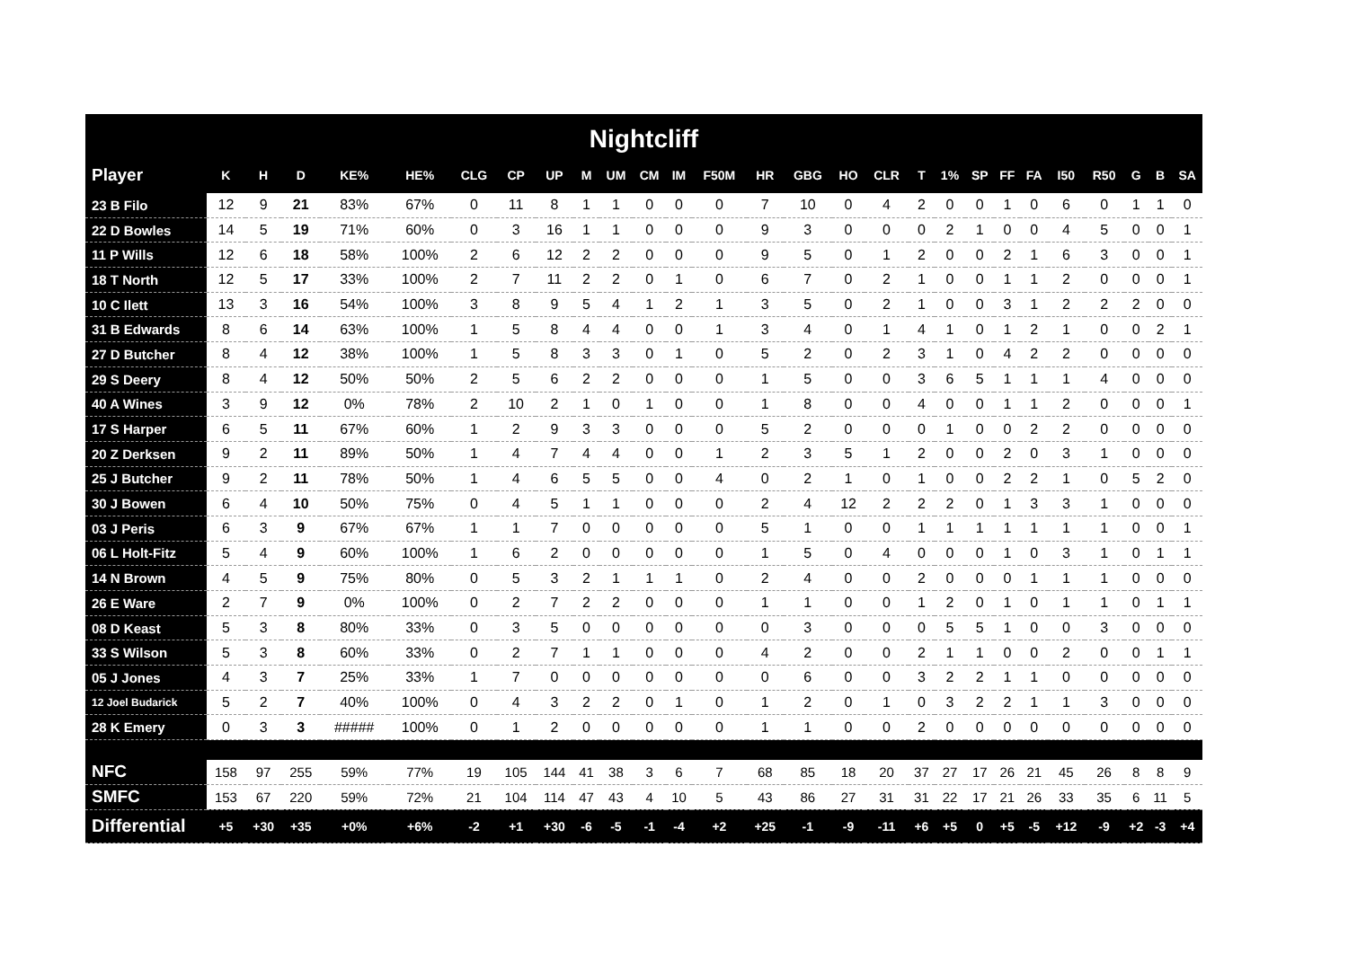Nightcliff
| Player | K | H | D | KE% | HE% | CLG | CP | UP | M | UM | CM | IM | F50M | HR | GBG | HO | CLR | T | 1% | SP | FF | FA | I50 | R50 | G | B | SA |
| --- | --- | --- | --- | --- | --- | --- | --- | --- | --- | --- | --- | --- | --- | --- | --- | --- | --- | --- | --- | --- | --- | --- | --- | --- | --- | --- | --- |
| 23 B Filo | 12 | 9 | 21 | 83% | 67% | 0 | 11 | 8 | 1 | 1 | 0 | 0 | 0 | 7 | 10 | 0 | 4 | 2 | 0 | 0 | 1 | 0 | 6 | 0 | 1 | 1 | 0 |
| 22 D Bowles | 14 | 5 | 19 | 71% | 60% | 0 | 3 | 16 | 1 | 1 | 0 | 0 | 0 | 9 | 3 | 0 | 0 | 0 | 2 | 1 | 0 | 0 | 4 | 5 | 0 | 0 | 1 |
| 11 P Wills | 12 | 6 | 18 | 58% | 100% | 2 | 6 | 12 | 2 | 2 | 0 | 0 | 0 | 9 | 5 | 0 | 1 | 2 | 0 | 0 | 2 | 1 | 6 | 3 | 0 | 0 | 1 |
| 18 T North | 12 | 5 | 17 | 33% | 100% | 2 | 7 | 11 | 2 | 2 | 0 | 1 | 0 | 6 | 7 | 0 | 2 | 1 | 0 | 0 | 1 | 1 | 2 | 0 | 0 | 0 | 1 |
| 10 C Ilett | 13 | 3 | 16 | 54% | 100% | 3 | 8 | 9 | 5 | 4 | 1 | 2 | 1 | 3 | 5 | 0 | 2 | 1 | 0 | 0 | 3 | 1 | 2 | 2 | 2 | 0 | 0 |
| 31 B Edwards | 8 | 6 | 14 | 63% | 100% | 1 | 5 | 8 | 4 | 4 | 0 | 0 | 1 | 3 | 4 | 0 | 1 | 4 | 1 | 0 | 1 | 2 | 1 | 0 | 0 | 2 | 1 |
| 27 D Butcher | 8 | 4 | 12 | 38% | 100% | 1 | 5 | 8 | 3 | 3 | 0 | 1 | 0 | 5 | 2 | 0 | 2 | 3 | 1 | 0 | 4 | 2 | 2 | 0 | 0 | 0 | 0 |
| 29 S Deery | 8 | 4 | 12 | 50% | 50% | 2 | 5 | 6 | 2 | 2 | 0 | 0 | 0 | 1 | 5 | 0 | 0 | 3 | 6 | 5 | 1 | 1 | 1 | 4 | 0 | 0 | 0 |
| 40 A Wines | 3 | 9 | 12 | 0% | 78% | 2 | 10 | 2 | 1 | 0 | 1 | 0 | 0 | 1 | 8 | 0 | 0 | 4 | 0 | 0 | 1 | 1 | 2 | 0 | 0 | 0 | 1 |
| 17 S Harper | 6 | 5 | 11 | 67% | 60% | 1 | 2 | 9 | 3 | 3 | 0 | 0 | 0 | 5 | 2 | 0 | 0 | 0 | 1 | 0 | 0 | 2 | 2 | 0 | 0 | 0 | 0 |
| 20 Z Derksen | 9 | 2 | 11 | 89% | 50% | 1 | 4 | 7 | 4 | 4 | 0 | 0 | 1 | 2 | 3 | 5 | 1 | 2 | 0 | 0 | 2 | 0 | 3 | 1 | 0 | 0 | 0 |
| 25 J Butcher | 9 | 2 | 11 | 78% | 50% | 1 | 4 | 6 | 5 | 5 | 0 | 0 | 4 | 0 | 2 | 1 | 0 | 1 | 0 | 0 | 2 | 2 | 1 | 0 | 5 | 2 | 0 |
| 30 J Bowen | 6 | 4 | 10 | 50% | 75% | 0 | 4 | 5 | 1 | 1 | 0 | 0 | 0 | 2 | 4 | 12 | 2 | 2 | 2 | 0 | 1 | 3 | 3 | 1 | 0 | 0 | 0 |
| 03 J Peris | 6 | 3 | 9 | 67% | 67% | 1 | 1 | 7 | 0 | 0 | 0 | 0 | 0 | 5 | 1 | 0 | 0 | 1 | 1 | 1 | 1 | 1 | 1 | 1 | 0 | 0 | 1 |
| 06 L Holt-Fitz | 5 | 4 | 9 | 60% | 100% | 1 | 6 | 2 | 0 | 0 | 0 | 0 | 0 | 1 | 5 | 0 | 4 | 0 | 0 | 0 | 1 | 0 | 3 | 1 | 0 | 1 | 1 |
| 14 N Brown | 4 | 5 | 9 | 75% | 80% | 0 | 5 | 3 | 2 | 1 | 1 | 1 | 0 | 2 | 4 | 0 | 0 | 2 | 0 | 0 | 0 | 1 | 1 | 1 | 0 | 0 | 0 |
| 26 E Ware | 2 | 7 | 9 | 0% | 100% | 0 | 2 | 7 | 2 | 2 | 0 | 0 | 0 | 1 | 1 | 0 | 0 | 1 | 2 | 0 | 1 | 0 | 1 | 1 | 0 | 1 | 1 |
| 08 D Keast | 5 | 3 | 8 | 80% | 33% | 0 | 3 | 5 | 0 | 0 | 0 | 0 | 0 | 0 | 3 | 0 | 0 | 0 | 5 | 5 | 1 | 0 | 0 | 3 | 0 | 0 | 0 |
| 33 S Wilson | 5 | 3 | 8 | 60% | 33% | 0 | 2 | 7 | 1 | 1 | 0 | 0 | 0 | 4 | 2 | 0 | 0 | 2 | 1 | 1 | 0 | 0 | 2 | 0 | 0 | 1 | 1 |
| 05 J Jones | 4 | 3 | 7 | 25% | 33% | 1 | 7 | 0 | 0 | 0 | 0 | 0 | 0 | 0 | 6 | 0 | 0 | 3 | 2 | 2 | 1 | 1 | 0 | 0 | 0 | 0 | 0 |
| 12 Joel Budarick | 5 | 2 | 7 | 40% | 100% | 0 | 4 | 3 | 2 | 2 | 0 | 1 | 0 | 1 | 2 | 0 | 1 | 0 | 3 | 2 | 2 | 1 | 1 | 3 | 0 | 0 | 0 |
| 28 K Emery | 0 | 3 | 3 | ##### | 100% | 0 | 1 | 2 | 0 | 0 | 0 | 0 | 0 | 1 | 1 | 0 | 0 | 2 | 0 | 0 | 0 | 0 | 0 | 0 | 0 | 0 | 0 |
| NFC | 158 | 97 | 255 | 59% | 77% | 19 | 105 | 144 | 41 | 38 | 3 | 6 | 7 | 68 | 85 | 18 | 20 | 37 | 27 | 17 | 26 | 21 | 45 | 26 | 8 | 8 | 9 |
| SMFC | 153 | 67 | 220 | 59% | 72% | 21 | 104 | 114 | 47 | 43 | 4 | 10 | 5 | 43 | 86 | 27 | 31 | 31 | 22 | 17 | 21 | 26 | 33 | 35 | 6 | 11 | 5 |
| Differential | +5 | +30 | +35 | +0% | +6% | -2 | +1 | +30 | -6 | -5 | -1 | -4 | +2 | +25 | -1 | -9 | -11 | +6 | +5 | 0 | +5 | -5 | +12 | -9 | +2 | -3 | +4 |